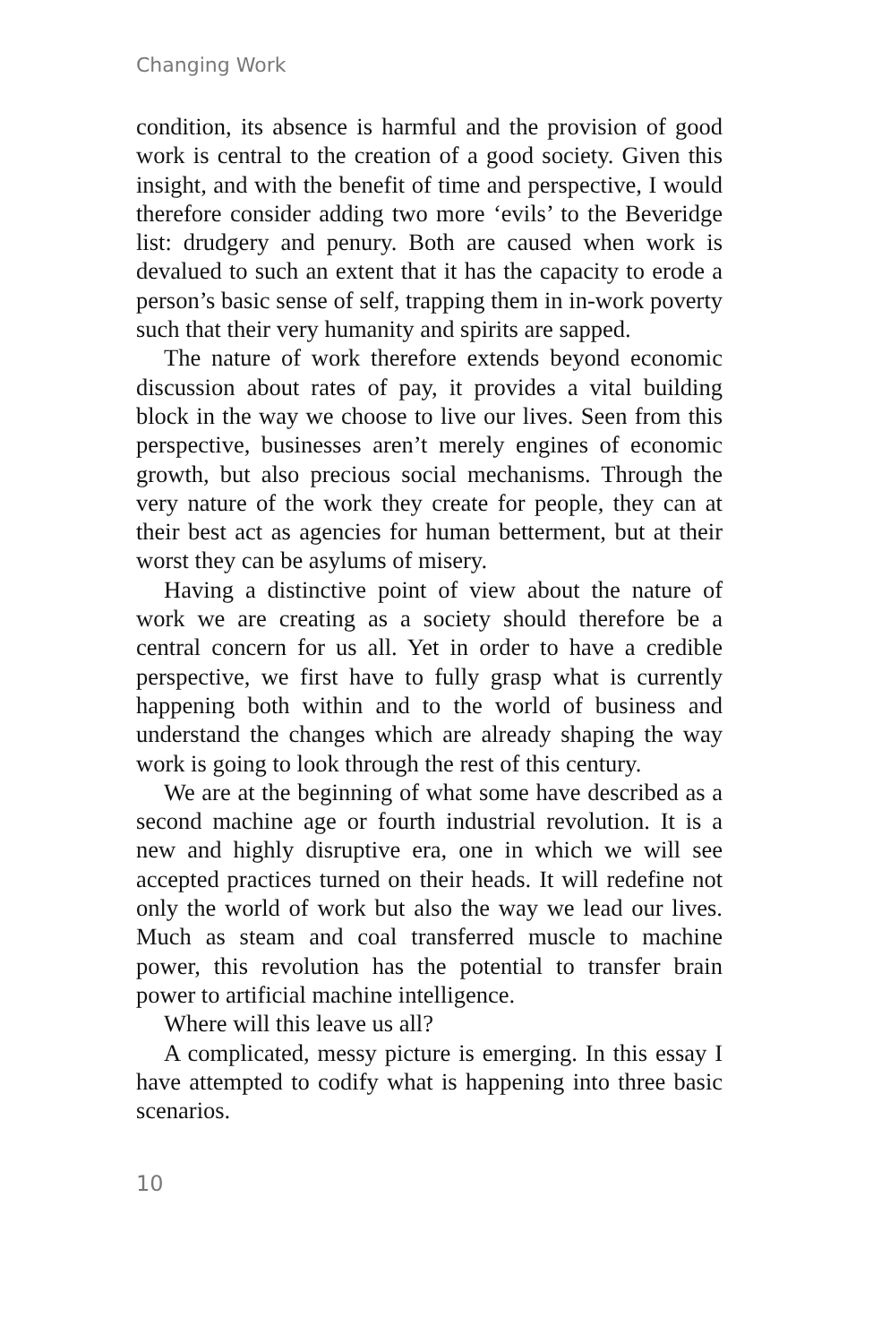Changing Work
condition, its absence is harmful and the provision of good work is central to the creation of a good society. Given this insight, and with the benefit of time and perspective, I would therefore consider adding two more ‘evils’ to the Beveridge list: drudgery and penury. Both are caused when work is devalued to such an extent that it has the capacity to erode a person’s basic sense of self, trapping them in in-work poverty such that their very humanity and spirits are sapped.
The nature of work therefore extends beyond economic discussion about rates of pay, it provides a vital building block in the way we choose to live our lives. Seen from this perspective, businesses aren’t merely engines of economic growth, but also precious social mechanisms. Through the very nature of the work they create for people, they can at their best act as agencies for human betterment, but at their worst they can be asylums of misery.
Having a distinctive point of view about the nature of work we are creating as a society should therefore be a central concern for us all. Yet in order to have a credible perspective, we first have to fully grasp what is currently happening both within and to the world of business and understand the changes which are already shaping the way work is going to look through the rest of this century.
We are at the beginning of what some have described as a second machine age or fourth industrial revolution. It is a new and highly disruptive era, one in which we will see accepted practices turned on their heads. It will rede­fine not only the world of work but also the way we lead our lives. Much as steam and coal transferred muscle to machine power, this revolution has the potential to trans­fer brain power to artificial machine intelligence.
Where will this leave us all?
A complicated, messy picture is emerging. In this essay I have attempted to codify what is happening into three basic scenarios.
10